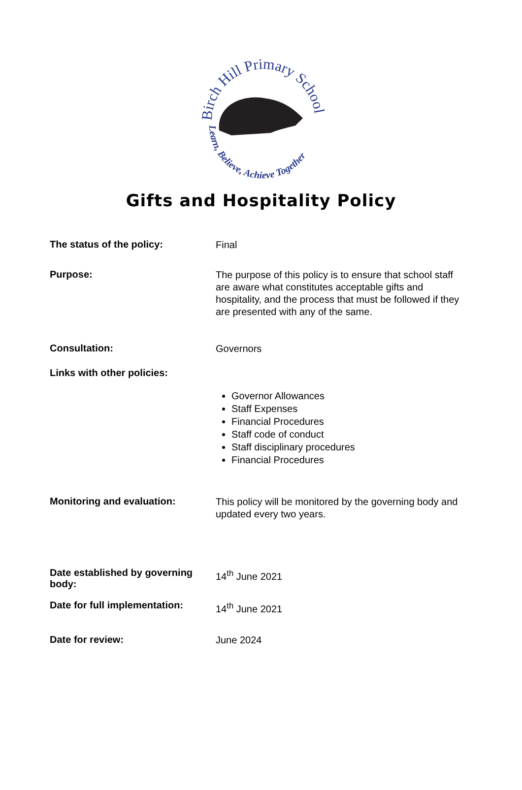Birch Hill Primary School
Learn, Believe, Achieve Together
Gifts and Hospitality Policy
| The status of the policy: | Final |
| Purpose: | The purpose of this policy is to ensure that school staff are aware what constitutes acceptable gifts and hospitality, and the process that must be followed if they are presented with any of the same. |
| Consultation: | Governors |
| Links with other policies: | |
| | Governor Allowances Staff Expenses Financial Procedures Staff code of conduct Staff disciplinary procedures Financial Procedures |
| Monitoring and evaluation: | This policy will be monitored by the governing body and updated every two years. |
| Date established by governing body: | 14<sup>th</sup> June 2021 |
| Date for full implementation: | 14<sup>th</sup> June 2021 |
| Date for review: | June 2024 |